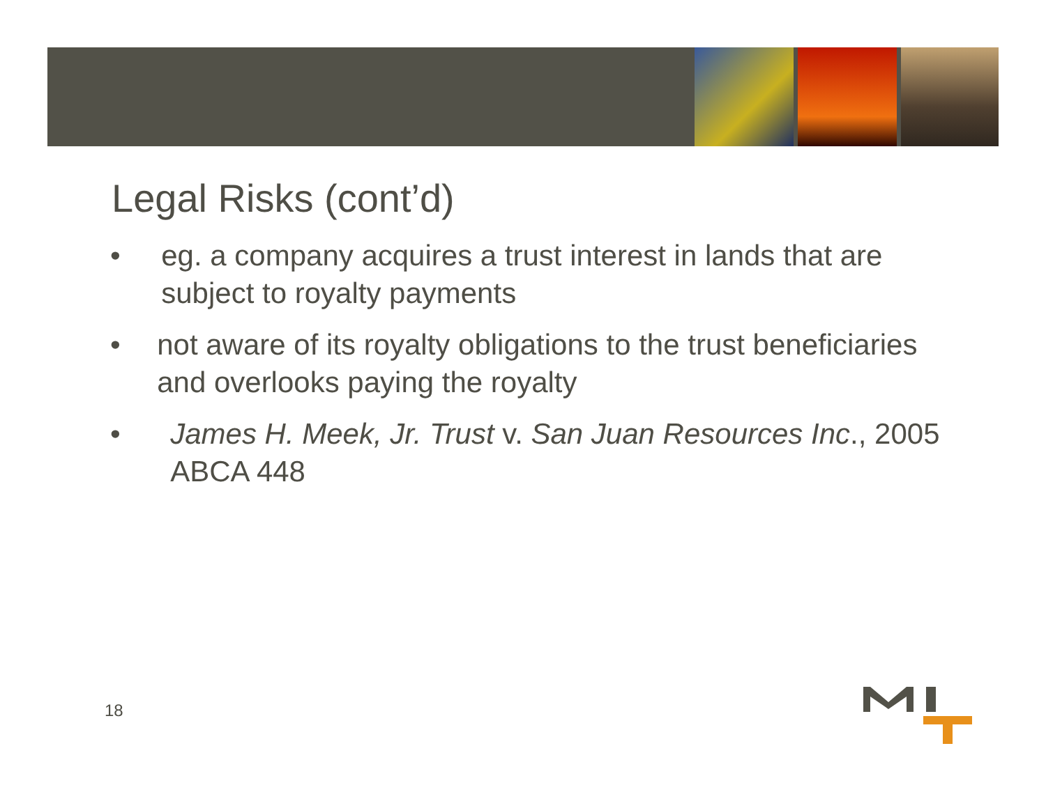Legal Risks (cont’d)
• eg. a company acquires a trust interest in lands that are subject to royalty payments
• not aware of its royalty obligations to the trust beneficiaries and overlooks paying the royalty
• James H. Meek, Jr. Trust v. San Juan Resources Inc., 2005 ABCA 448
18